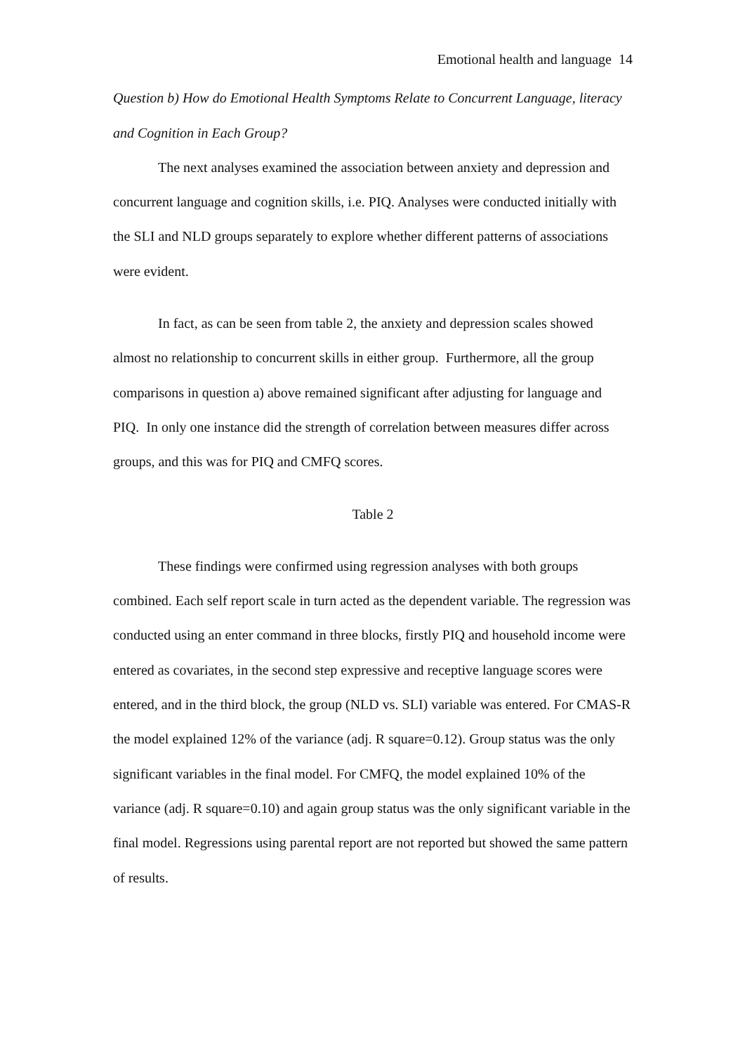Emotional health and language 14
Question b) How do Emotional Health Symptoms Relate to Concurrent Language, literacy and Cognition in Each Group?
The next analyses examined the association between anxiety and depression and concurrent language and cognition skills, i.e. PIQ. Analyses were conducted initially with the SLI and NLD groups separately to explore whether different patterns of associations were evident.
In fact, as can be seen from table 2, the anxiety and depression scales showed almost no relationship to concurrent skills in either group. Furthermore, all the group comparisons in question a) above remained significant after adjusting for language and PIQ. In only one instance did the strength of correlation between measures differ across groups, and this was for PIQ and CMFQ scores.
Table 2
These findings were confirmed using regression analyses with both groups combined. Each self report scale in turn acted as the dependent variable. The regression was conducted using an enter command in three blocks, firstly PIQ and household income were entered as covariates, in the second step expressive and receptive language scores were entered, and in the third block, the group (NLD vs. SLI) variable was entered. For CMAS-R the model explained 12% of the variance (adj. R square=0.12). Group status was the only significant variables in the final model. For CMFQ, the model explained 10% of the variance (adj. R square=0.10) and again group status was the only significant variable in the final model. Regressions using parental report are not reported but showed the same pattern of results.